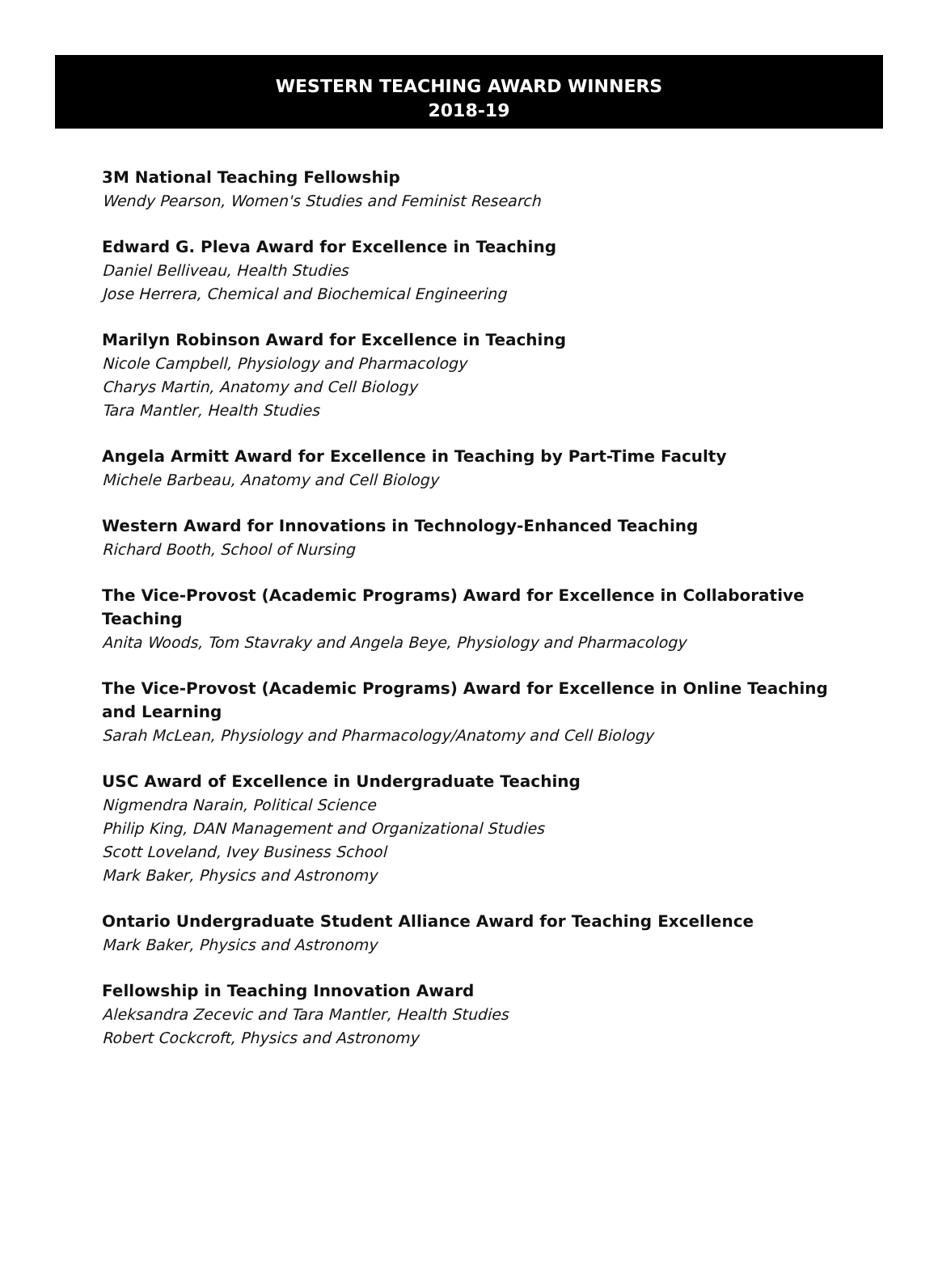WESTERN TEACHING AWARD WINNERS
2018-19
3M National Teaching Fellowship
Wendy Pearson, Women's Studies and Feminist Research
Edward G. Pleva Award for Excellence in Teaching
Daniel Belliveau, Health Studies
Jose Herrera, Chemical and Biochemical Engineering
Marilyn Robinson Award for Excellence in Teaching
Nicole Campbell, Physiology and Pharmacology
Charys Martin, Anatomy and Cell Biology
Tara Mantler, Health Studies
Angela Armitt Award for Excellence in Teaching by Part-Time Faculty
Michele Barbeau, Anatomy and Cell Biology
Western Award for Innovations in Technology-Enhanced Teaching
Richard Booth, School of Nursing
The Vice-Provost (Academic Programs) Award for Excellence in Collaborative Teaching
Anita Woods, Tom Stavraky and Angela Beye, Physiology and Pharmacology
The Vice-Provost (Academic Programs) Award for Excellence in Online Teaching
and Learning
Sarah McLean, Physiology and Pharmacology/Anatomy and Cell Biology
USC Award of Excellence in Undergraduate Teaching
Nigmendra Narain, Political Science
Philip King, DAN Management and Organizational Studies
Scott Loveland, Ivey Business School
Mark Baker, Physics and Astronomy
Ontario Undergraduate Student Alliance Award for Teaching Excellence
Mark Baker, Physics and Astronomy
Fellowship in Teaching Innovation Award
Aleksandra Zecevic and Tara Mantler, Health Studies
Robert Cockcroft, Physics and Astronomy